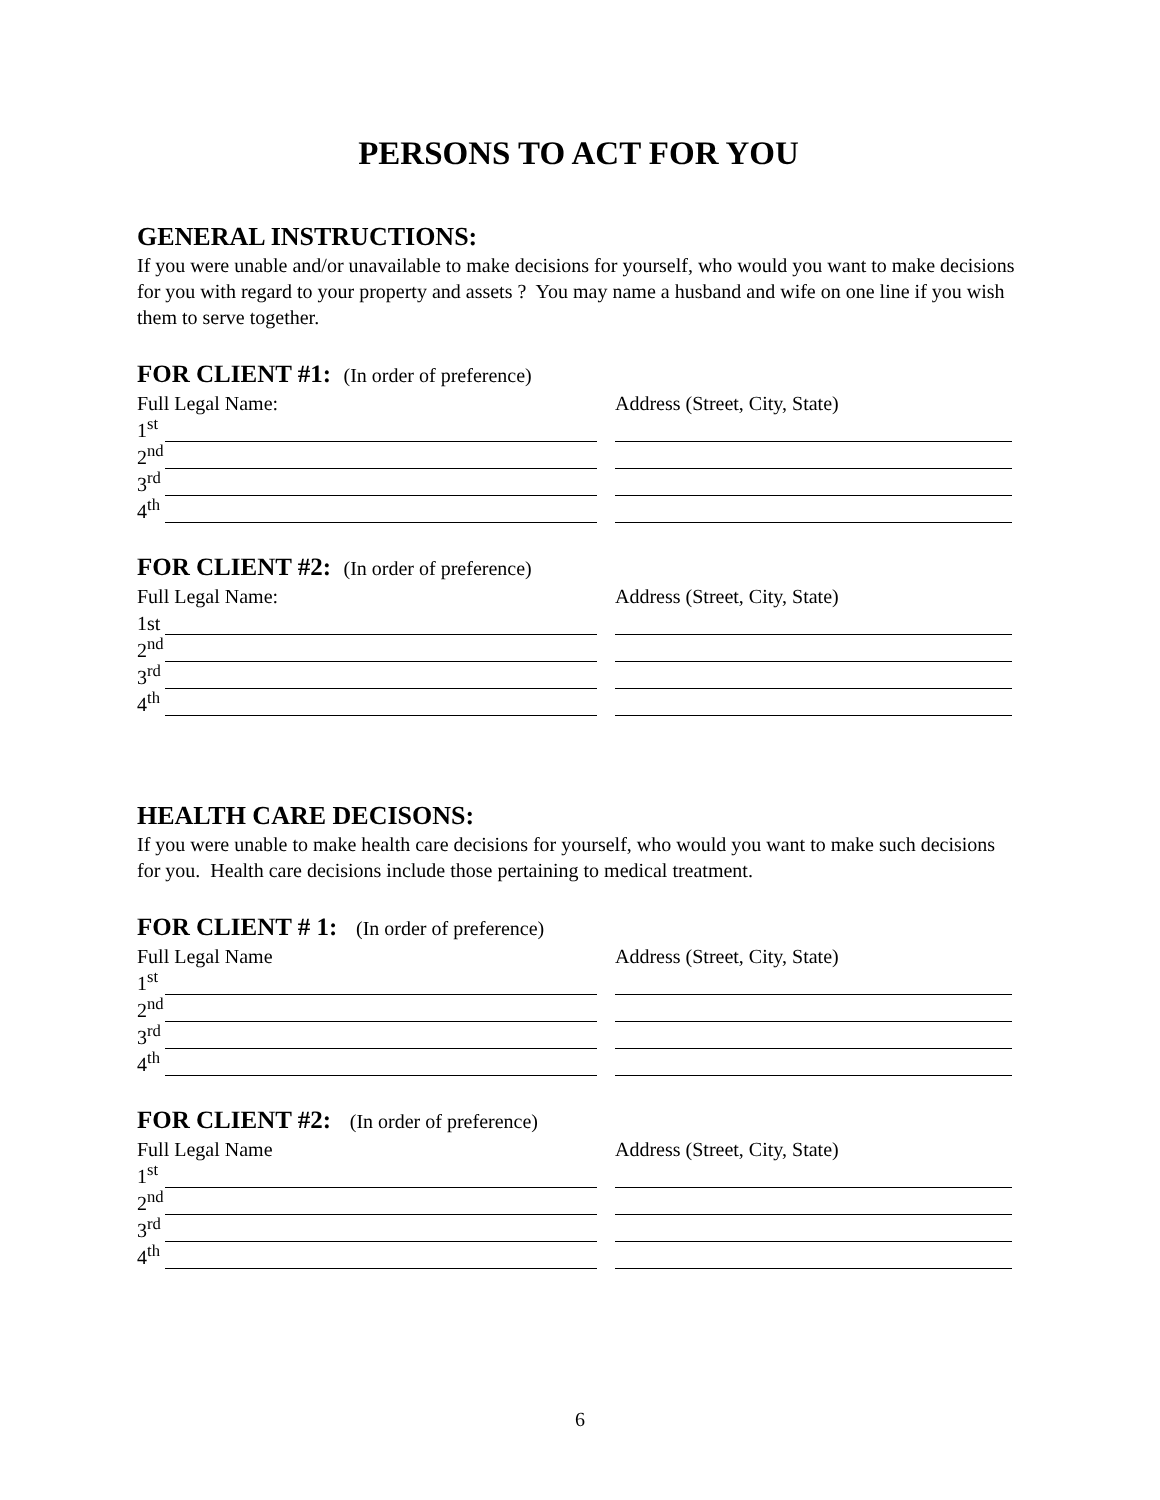PERSONS TO ACT FOR YOU
GENERAL INSTRUCTIONS:
If you were unable and/or unavailable to make decisions for yourself, who would you want to make decisions for you with regard to your property and assets ? You may name a husband and wife on one line if you wish them to serve together.
FOR CLIENT #1: (In order of preference)
Full Legal Name:
Address (Street, City, State)
1<sup>st</sup>
2<sup>nd</sup>
3<sup>rd</sup>
4<sup>th</sup>
FOR CLIENT #2: (In order of preference)
Full Legal Name:
Address (Street, City, State)
1st
2<sup>nd</sup>
3<sup>rd</sup>
4<sup>th</sup>
HEALTH CARE DECISONS:
If you were unable to make health care decisions for yourself, who would you want to make such decisions for you. Health care decisions include those pertaining to medical treatment.
FOR CLIENT # 1: (In order of preference)
Full Legal Name
Address (Street, City, State)
1<sup>st</sup>
2<sup>nd</sup>
3<sup>rd</sup>
4<sup>th</sup>
FOR CLIENT #2: (In order of preference)
Full Legal Name
Address (Street, City, State)
1<sup>st</sup>
2<sup>nd</sup>
3<sup>rd</sup>
4<sup>th</sup>
6